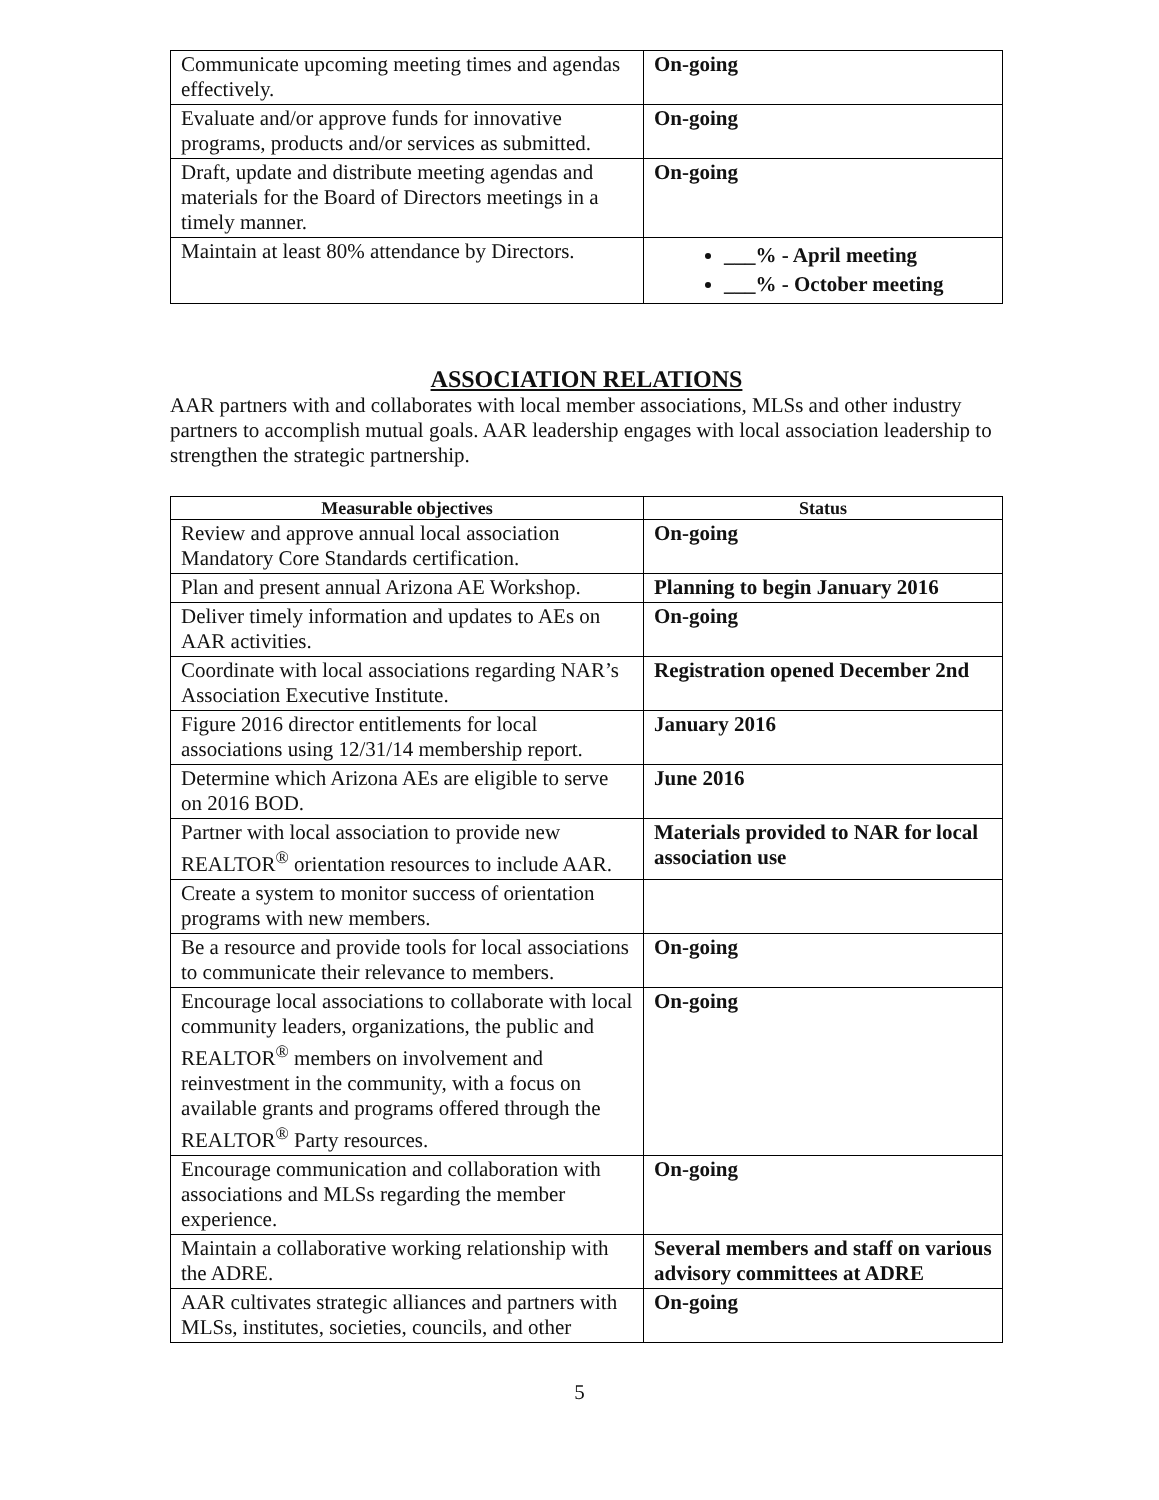| Communicate upcoming meeting times and agendas effectively. | On-going |
| Evaluate and/or approve funds for innovative programs, products and/or services as submitted. | On-going |
| Draft, update and distribute meeting agendas and materials for the Board of Directors meetings in a timely manner. | On-going |
| Maintain at least 80% attendance by Directors. | ___% - April meeting ___% - October meeting |
ASSOCIATION RELATIONS
AAR partners with and collaborates with local member associations, MLSs and other industry partners to accomplish mutual goals. AAR leadership engages with local association leadership to strengthen the strategic partnership.
| Measurable objectives | Status |
| --- | --- |
| Review and approve annual local association Mandatory Core Standards certification. | On-going |
| Plan and present annual Arizona AE Workshop. | Planning to begin January 2016 |
| Deliver timely information and updates to AEs on AAR activities. | On-going |
| Coordinate with local associations regarding NAR’s Association Executive Institute. | Registration opened December 2nd |
| Figure 2016 director entitlements for local associations using 12/31/14 membership report. | January 2016 |
| Determine which Arizona AEs are eligible to serve on 2016 BOD. | June 2016 |
| Partner with local association to provide new REALTOR<sup>®</sup> orientation resources to include AAR. | Materials provided to NAR for local association use |
| Create a system to monitor success of orientation programs with new members. | |
| Be a resource and provide tools for local associations to communicate their relevance to members. | On-going |
| Encourage local associations to collaborate with local community leaders, organizations, the public and REALTOR<sup>®</sup> members on involvement and reinvestment in the community, with a focus on available grants and programs offered through the REALTOR<sup>®</sup> Party resources. | On-going |
| Encourage communication and collaboration with associations and MLSs regarding the member experience. | On-going |
| Maintain a collaborative working relationship with the ADRE. | Several members and staff on various advisory committees at ADRE |
| AAR cultivates strategic alliances and partners with MLSs, institutes, societies, councils, and other | On-going |
5